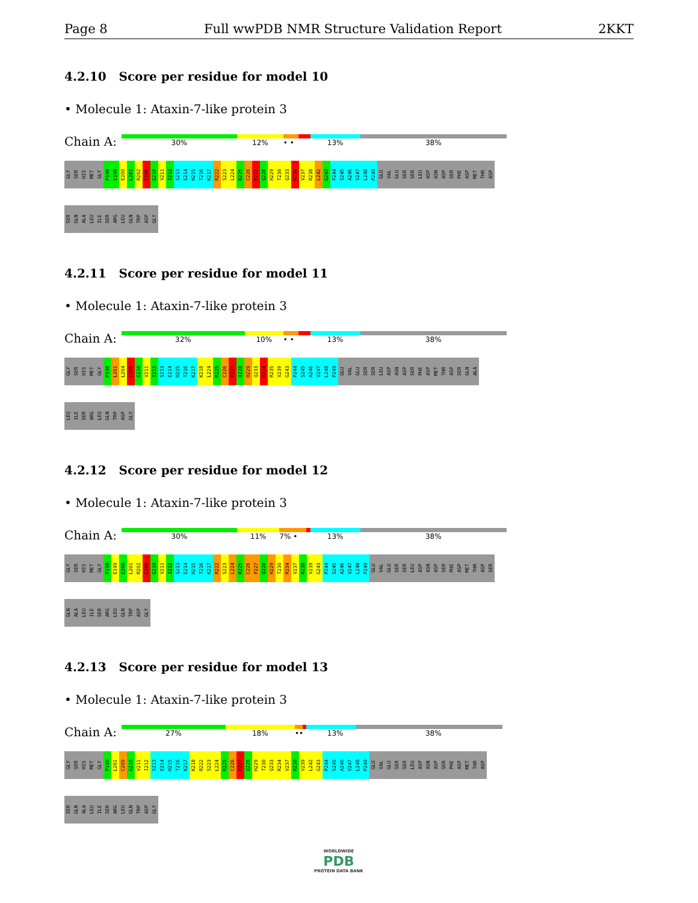Page 8 Full wwPDB NMR Structure Validation Report 2KKT
4.2.10 Score per residue for model 10
• Molecule 1: Ataxin-7-like protein 3
Chain A:
30% 12% • • 13% 38%
GLY SER HIS MET GLY P198 E199 E200 L201 R202 C209 G210 V211 I212 S213 E214 H215 T216 K217 R222 S223 L224 R225 C226 P227 Q228 H229 T230 Q233 R234 V237 R238 L242 G243 P244 S245 A246 V247 L248 P249 GLU VAL GLU SER SER LEU ASP ASN ASP SER PHE ASP MET THR ASP
SER GLN ALA LEU ILE SER ARG LEU GLN TRP ASP GLY
4.2.11 Score per residue for model 11
• Molecule 1: Ataxin-7-like protein 3
Chain A:
32% 10% • • 13% 38%
GLY SER HIS MET GLY P198 L201 L204 C209 G210 V211 I212 S213 E214 H215 T216 K217 K218 L224 R225 C226 P227 Q228 H229 Q233 R234 R235 V239 G243 P244 S245 A246 V247 L248 P249 GLU VAL GLU SER SER LEU ASP ASN ASP SER PHE ASP MET THR ASP SER GLN ALA
LEU ILE SER ARG LEU GLN TRP ASP GLY
4.2.12 Score per residue for model 12
• Molecule 1: Ataxin-7-like protein 3
Chain A:
30% 11% 7% • 13% 38%
GLY SER HIS MET GLY P198 E199 E200 L201 R202 C209 G210 V211 I212 S213 E214 H215 T216 K217 R222 S223 L224 R225 C226 P227 Q228 H229 T230 R234 V237 R238 V239 G243 P244 S245 A246 V247 L248 P249 GLU VAL GLU SER SER LEU ASP ASN ASP SER PHE ASP MET THR ASP SER
GLN ALA LEU ILE SER ARG LEU GLN TRP ASP GLY
4.2.13 Score per residue for model 13
• Molecule 1: Ataxin-7-like protein 3
Chain A:
27% 18% •• 13% 38%
GLY SER HIS MET GLY P198 L201 C209 G210 V211 I212 S213 E214 H215 T216 K217 K218 R222 S223 L224 R225 C226 P227 Q228 H229 T230 Q233 R234 V237 R238 V239 L242 G243 P244 S245 A246 V247 L248 P249 GLU VAL GLU SER SER LEU ASP ASN ASP SER PHE ASP MET THR ASP
SER GLN ALA LEU ILE SER ARG LEU GLN TRP ASP GLY
WORLDWIDE
PDB
PROTEIN DATA BANK